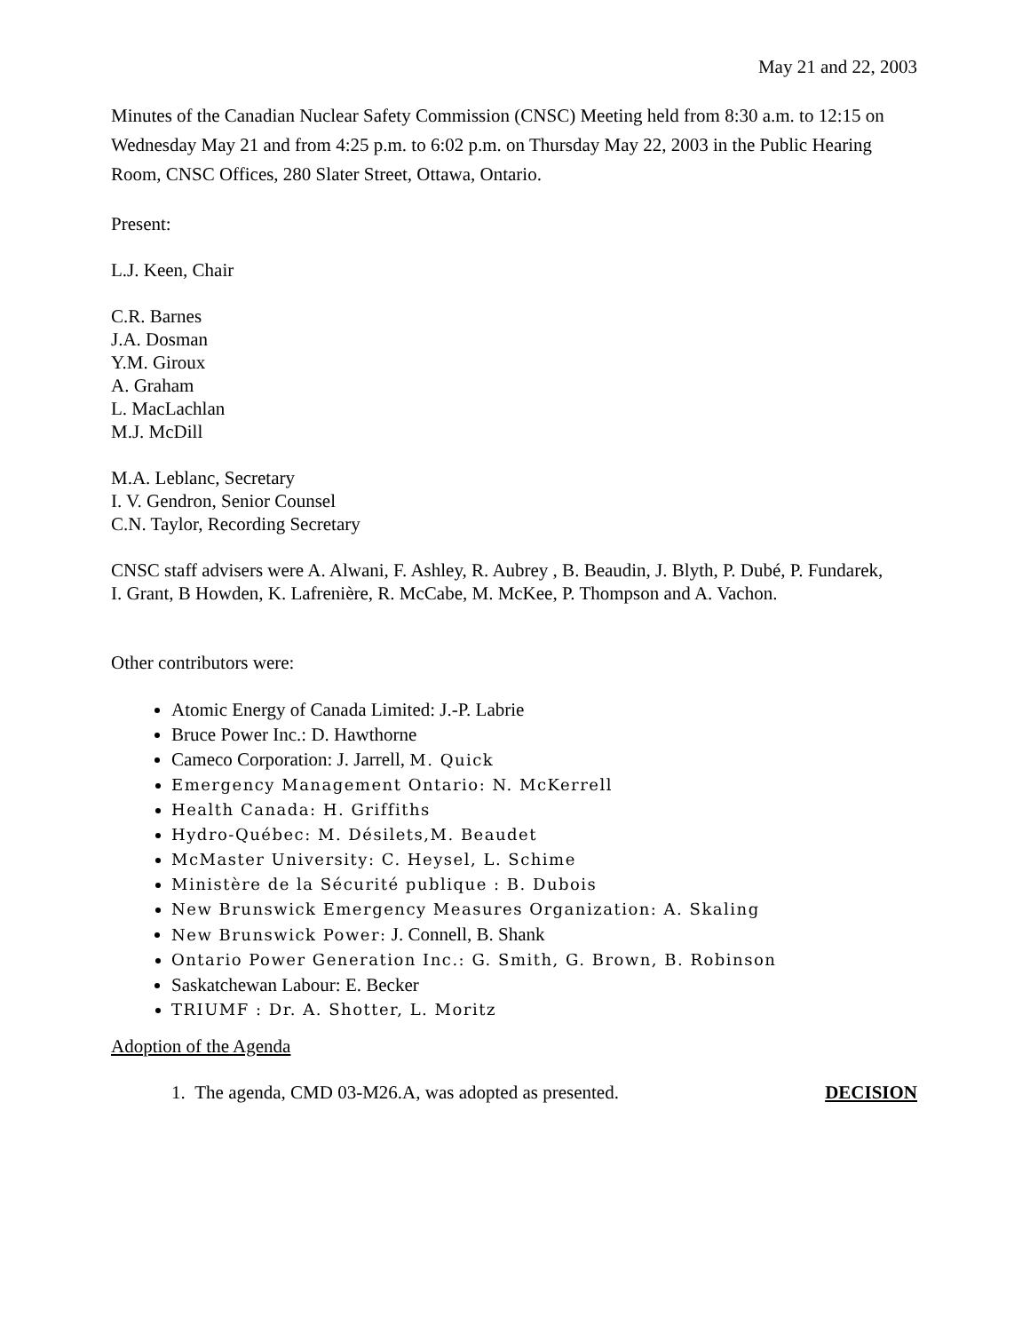May 21 and 22, 2003
Minutes of the Canadian Nuclear Safety Commission (CNSC) Meeting held from 8:30 a.m. to 12:15 on Wednesday May 21 and from 4:25 p.m. to 6:02 p.m. on Thursday May 22, 2003 in the Public Hearing Room, CNSC Offices, 280 Slater Street, Ottawa, Ontario.
Present:
L.J. Keen, Chair
C.R. Barnes
J.A. Dosman
Y.M. Giroux
A. Graham
L. MacLachlan
M.J. McDill
M.A. Leblanc, Secretary
I. V. Gendron, Senior Counsel
C.N. Taylor, Recording Secretary
CNSC staff advisers were A. Alwani, F. Ashley, R. Aubrey , B. Beaudin, J. Blyth, P. Dubé, P. Fundarek, I. Grant, B Howden, K. Lafrenière, R. McCabe, M. McKee, P. Thompson and A. Vachon.
Other contributors were:
Atomic Energy of Canada Limited: J.-P. Labrie
Bruce Power Inc.: D. Hawthorne
Cameco Corporation: J. Jarrell, M. Quick
Emergency Management Ontario: N. McKerrell
Health Canada: H. Griffiths
Hydro-Québec: M. Désilets,M. Beaudet
McMaster University: C. Heysel, L. Schime
Ministère de la Sécurité publique : B. Dubois
New Brunswick Emergency Measures Organization: A. Skaling
New Brunswick Power: J. Connell, B. Shank
Ontario Power Generation Inc.: G. Smith, G. Brown, B. Robinson
Saskatchewan Labour: E. Becker
TRIUMF : Dr. A. Shotter, L. Moritz
Adoption of the Agenda
1. The agenda, CMD 03-M26.A, was adopted as presented. DECISION